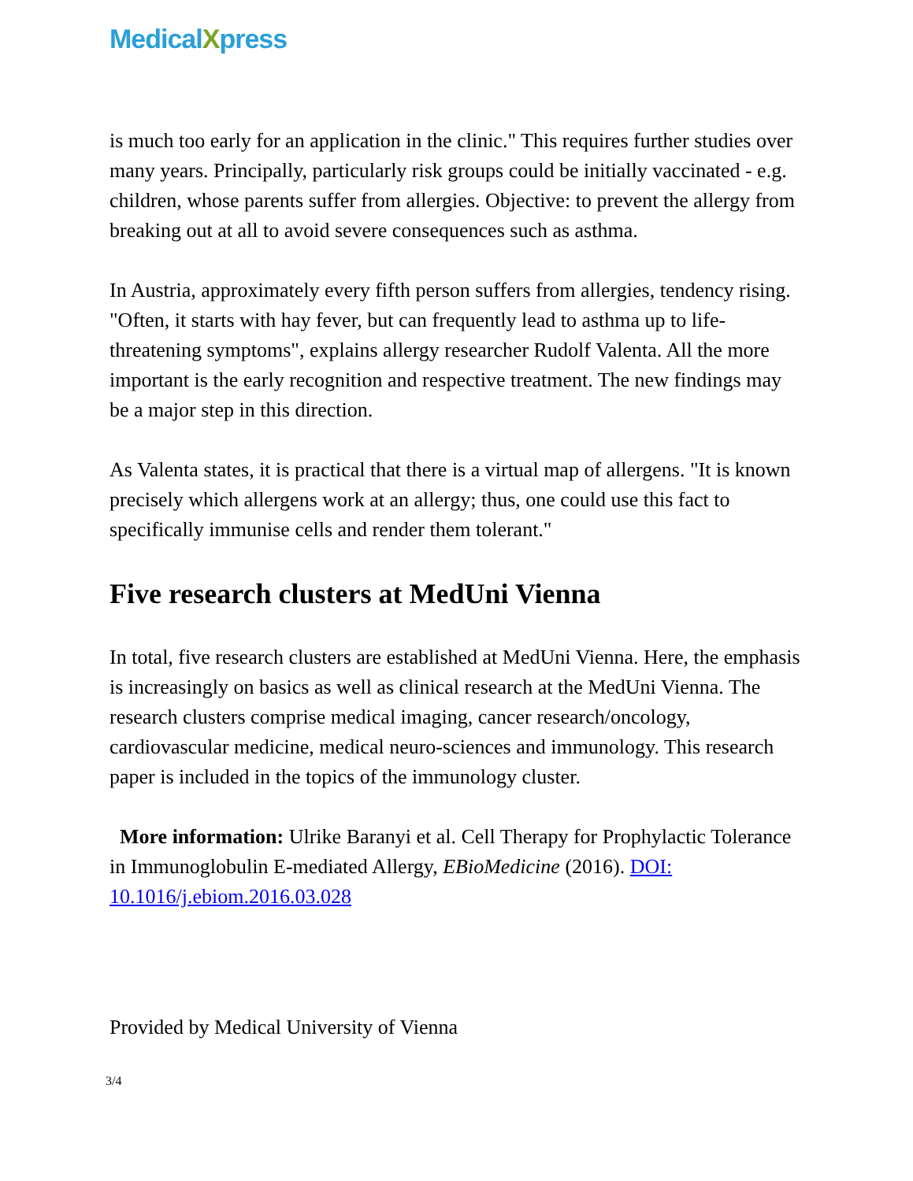MedicalXpress
is much too early for an application in the clinic." This requires further studies over many years. Principally, particularly risk groups could be initially vaccinated - e.g. children, whose parents suffer from allergies. Objective: to prevent the allergy from breaking out at all to avoid severe consequences such as asthma.
In Austria, approximately every fifth person suffers from allergies, tendency rising. "Often, it starts with hay fever, but can frequently lead to asthma up to life-threatening symptoms", explains allergy researcher Rudolf Valenta. All the more important is the early recognition and respective treatment. The new findings may be a major step in this direction.
As Valenta states, it is practical that there is a virtual map of allergens. "It is known precisely which allergens work at an allergy; thus, one could use this fact to specifically immunise cells and render them tolerant."
Five research clusters at MedUni Vienna
In total, five research clusters are established at MedUni Vienna. Here, the emphasis is increasingly on basics as well as clinical research at the MedUni Vienna. The research clusters comprise medical imaging, cancer research/oncology, cardiovascular medicine, medical neuro-sciences and immunology. This research paper is included in the topics of the immunology cluster.
More information: Ulrike Baranyi et al. Cell Therapy for Prophylactic Tolerance in Immunoglobulin E-mediated Allergy, EBioMedicine (2016). DOI: 10.1016/j.ebiom.2016.03.028
Provided by Medical University of Vienna
3/4